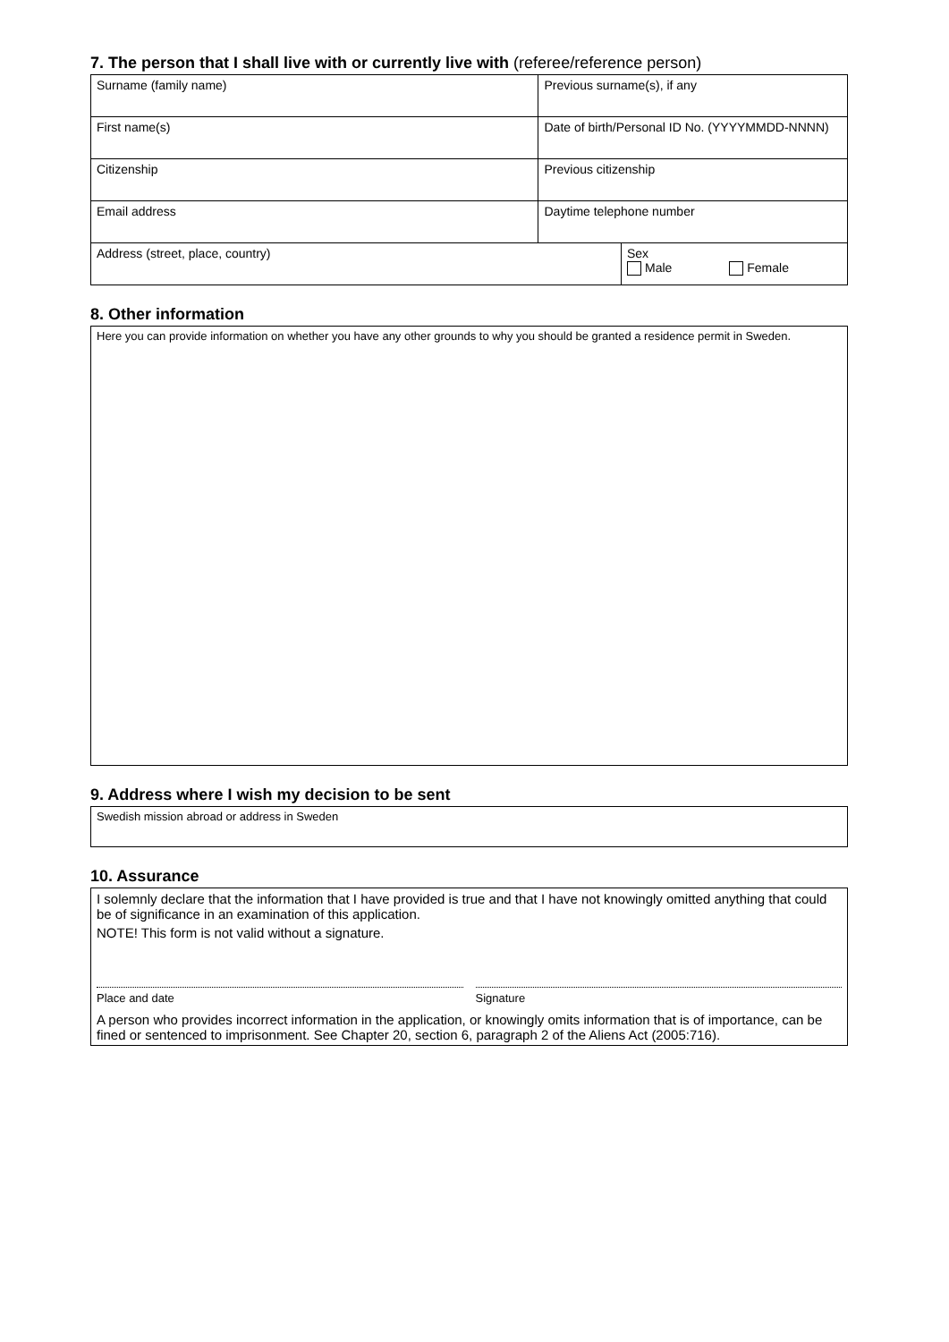7. The person that I shall live with or currently live with (referee/reference person)
| Surname (family name) | Previous surname(s), if any | |
| First name(s) | Date of birth/Personal ID No. (YYYYMMDD-NNNN) | |
| Citizenship | Previous citizenship | |
| Email address | Daytime telephone number | |
| Address (street, place, country) | | Sex Male Female |
8. Other information
Here you can provide information on whether you have any other grounds to why you should be granted a residence permit in Sweden.
9. Address where I wish my decision to be sent
Swedish mission abroad or address in Sweden
10. Assurance
I solemnly declare that the information that I have provided is true and that I have not knowingly omitted anything that could be of significance in an examination of this application.
NOTE! This form is not valid without a signature.
Place and date Signature
A person who provides incorrect information in the application, or knowingly omits information that is of importance, can be fined or sentenced to imprisonment. See Chapter 20, section 6, paragraph 2 of the Aliens Act (2005:716).